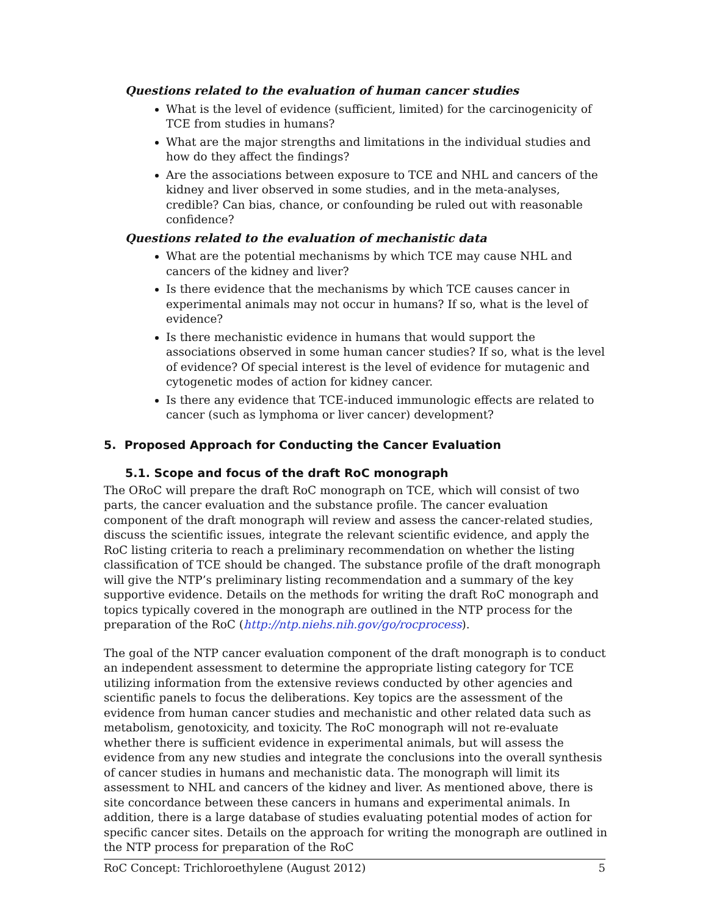Questions related to the evaluation of human cancer studies
What is the level of evidence (sufficient, limited) for the carcinogenicity of TCE from studies in humans?
What are the major strengths and limitations in the individual studies and how do they affect the findings?
Are the associations between exposure to TCE and NHL and cancers of the kidney and liver observed in some studies, and in the meta-analyses, credible? Can bias, chance, or confounding be ruled out with reasonable confidence?
Questions related to the evaluation of mechanistic data
What are the potential mechanisms by which TCE may cause NHL and cancers of the kidney and liver?
Is there evidence that the mechanisms by which TCE causes cancer in experimental animals may not occur in humans? If so, what is the level of evidence?
Is there mechanistic evidence in humans that would support the associations observed in some human cancer studies? If so, what is the level of evidence? Of special interest is the level of evidence for mutagenic and cytogenetic modes of action for kidney cancer.
Is there any evidence that TCE-induced immunologic effects are related to cancer (such as lymphoma or liver cancer) development?
5. Proposed Approach for Conducting the Cancer Evaluation
5.1. Scope and focus of the draft RoC monograph
The ORoC will prepare the draft RoC monograph on TCE, which will consist of two parts, the cancer evaluation and the substance profile. The cancer evaluation component of the draft monograph will review and assess the cancer-related studies, discuss the scientific issues, integrate the relevant scientific evidence, and apply the RoC listing criteria to reach a preliminary recommendation on whether the listing classification of TCE should be changed. The substance profile of the draft monograph will give the NTP’s preliminary listing recommendation and a summary of the key supportive evidence. Details on the methods for writing the draft RoC monograph and topics typically covered in the monograph are outlined in the NTP process for the preparation of the RoC (http://ntp.niehs.nih.gov/go/rocprocess).
The goal of the NTP cancer evaluation component of the draft monograph is to conduct an independent assessment to determine the appropriate listing category for TCE utilizing information from the extensive reviews conducted by other agencies and scientific panels to focus the deliberations. Key topics are the assessment of the evidence from human cancer studies and mechanistic and other related data such as metabolism, genotoxicity, and toxicity. The RoC monograph will not re-evaluate whether there is sufficient evidence in experimental animals, but will assess the evidence from any new studies and integrate the conclusions into the overall synthesis of cancer studies in humans and mechanistic data. The monograph will limit its assessment to NHL and cancers of the kidney and liver. As mentioned above, there is site concordance between these cancers in humans and experimental animals. In addition, there is a large database of studies evaluating potential modes of action for specific cancer sites. Details on the approach for writing the monograph are outlined in the NTP process for preparation of the RoC
RoC Concept: Trichloroethylene (August 2012) 5